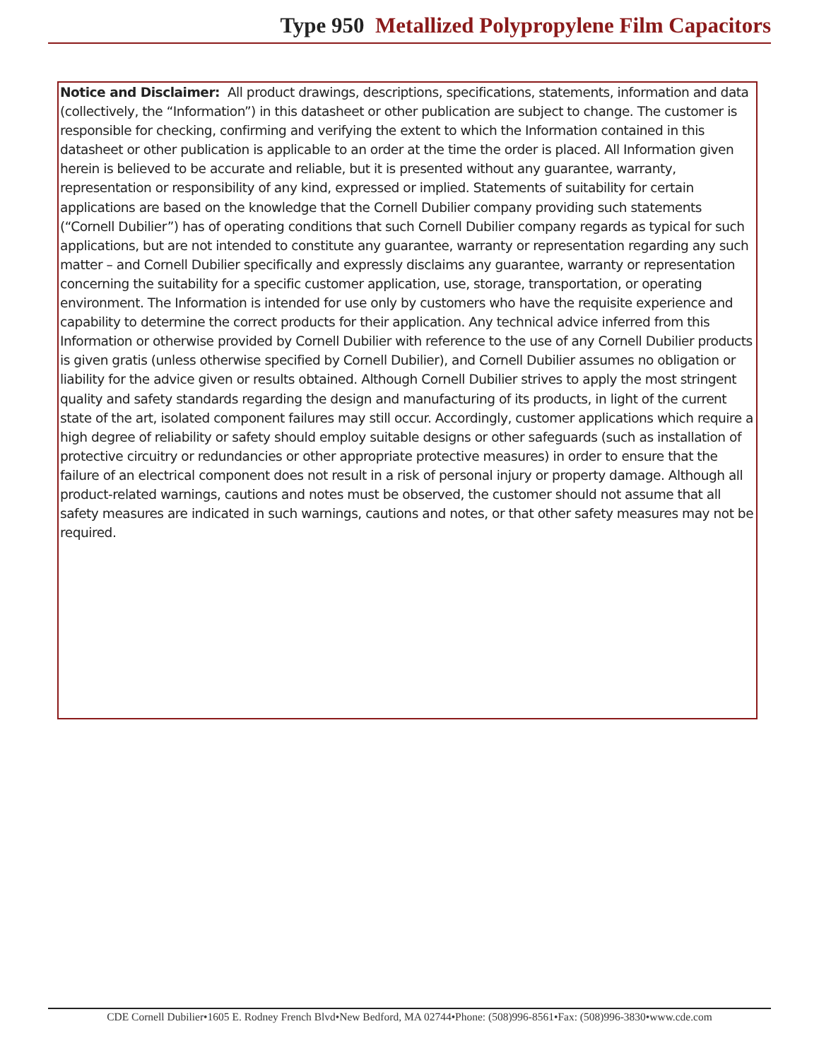Type 950 Metallized Polypropylene Film Capacitors
Notice and Disclaimer: All product drawings, descriptions, specifications, statements, information and data (collectively, the “Information”) in this datasheet or other publication are subject to change. The customer is responsible for checking, confirming and verifying the extent to which the Information contained in this datasheet or other publication is applicable to an order at the time the order is placed. All Information given herein is believed to be accurate and reliable, but it is presented without any guarantee, warranty, representation or responsibility of any kind, expressed or implied. Statements of suitability for certain applications are based on the knowledge that the Cornell Dubilier company providing such statements (“Cornell Dubilier”) has of operating conditions that such Cornell Dubilier company regards as typical for such applications, but are not intended to constitute any guarantee, warranty or representation regarding any such matter – and Cornell Dubilier specifically and expressly disclaims any guarantee, warranty or representation concerning the suitability for a specific customer application, use, storage, transportation, or operating environment. The Information is intended for use only by customers who have the requisite experience and capability to determine the correct products for their application. Any technical advice inferred from this Information or otherwise provided by Cornell Dubilier with reference to the use of any Cornell Dubilier products is given gratis (unless otherwise specified by Cornell Dubilier), and Cornell Dubilier assumes no obligation or liability for the advice given or results obtained. Although Cornell Dubilier strives to apply the most stringent quality and safety standards regarding the design and manufacturing of its products, in light of the current state of the art, isolated component failures may still occur. Accordingly, customer applications which require a high degree of reliability or safety should employ suitable designs or other safeguards (such as installation of protective circuitry or redundancies or other appropriate protective measures) in order to ensure that the failure of an electrical component does not result in a risk of personal injury or property damage. Although all product-related warnings, cautions and notes must be observed, the customer should not assume that all safety measures are indicated in such warnings, cautions and notes, or that other safety measures may not be required.
CDE Cornell Dubilier•1605 E. Rodney French Blvd•New Bedford, MA 02744•Phone: (508)996-8561•Fax: (508)996-3830•www.cde.com